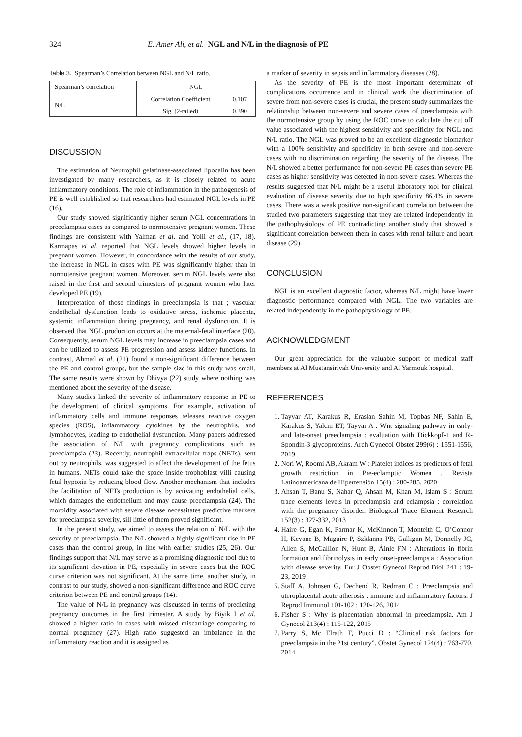324 E. Amer Ali, et al. NGL and N/L in the diagnosis of PE
Table 3. Spearman’s Correlation between NGL and N/L ratio.
| Spearman’s correlation | NGL | |
| N/L | Correlation Coefficient | 0.107 |
| | Sig. (2-tailed) | 0.390 |
DISCUSSION
The estimation of Neutrophil gelatinase-associated lipocalin has been investigated by many researchers, as it is closely related to acute inflammatory conditions. The role of inflammation in the pathogenesis of PE is well established so that researchers had estimated NGL levels in PE (16).
Our study showed significantly higher serum NGL concentrations in preeclampsia cases as compared to normotensive pregnant women. These findings are consistent with Yalman et al. and Yolli et al., (17, 18). Karmapas et al. reported that NGL levels showed higher levels in pregnant women. However, in concordance with the results of our study, the increase in NGL in cases with PE was significantly higher than in normotensive pregnant women. Moreover, serum NGL levels were also raised in the first and second trimesters of pregnant women who later developed PE (19).
Interpretation of those findings in preeclampsia is that ; vascular endothelial dysfunction leads to oxidative stress, ischemic placenta, systemic inflammation during pregnancy, and renal dysfunction. It is observed that NGL production occurs at the maternal-fetal interface (20). Consequently, serum NGL levels may increase in preeclampsia cases and can be utilized to assess PE progression and assess kidney functions. In contrast, Ahmad et al. (21) found a non-significant difference between the PE and control groups, but the sample size in this study was small. The same results were shown by Dhivya (22) study where nothing was mentioned about the severity of the disease.
Many studies linked the severity of inflammatory response in PE to the development of clinical symptoms. For example, activation of inflammatory cells and immune responses releases reactive oxygen species (ROS), inflammatory cytokines by the neutrophils, and lymphocytes, leading to endothelial dysfunction. Many papers addressed the association of N/L with pregnancy complications such as preeclampsia (23). Recently, neutrophil extracellular traps (NETs), sent out by neutrophils, was suggested to affect the development of the fetus in humans. NETs could take the space inside trophoblast villi causing fetal hypoxia by reducing blood flow. Another mechanism that includes the facilitation of NETs production is by activating endothelial cells, which damages the endothelium and may cause preeclampsia (24). The morbidity associated with severe disease necessitates predictive markers for preeclampsia severity, sill little of them proved significant.
In the present study, we aimed to assess the relation of N/L with the severity of preeclampsia. The N/L showed a highly significant rise in PE cases than the control group, in line with earlier studies (25, 26). Our findings support that N/L may serve as a promising diagnostic tool due to its significant elevation in PE, especially in severe cases but the ROC curve criterion was not significant. At the same time, another study, in contrast to our study, showed a non-significant difference and ROC curve criterion between PE and control groups (14).
The value of N/L in pregnancy was discussed in terms of predicting pregnancy outcomes in the first trimester. A study by Biyik I et al. showed a higher ratio in cases with missed miscarriage comparing to normal pregnancy (27). High ratio suggested an imbalance in the inflammatory reaction and it is assigned as
a marker of severity in sepsis and inflammatory diseases (28).
As the severity of PE is the most important determinate of complications occurrence and in clinical work the discrimination of severe from non-severe cases is crucial, the present study summarizes the relationship between non-severe and severe cases of preeclampsia with the normotensive group by using the ROC curve to calculate the cut off value associated with the highest sensitivity and specificity for NGL and N/L ratio. The NGL was proved to be an excellent diagnostic biomarker with a 100% sensitivity and specificity in both severe and non-severe cases with no discrimination regarding the severity of the disease. The N/L showed a better performance for non-severe PE cases than severe PE cases as higher sensitivity was detected in non-severe cases. Whereas the results suggested that N/L might be a useful laboratory tool for clinical evaluation of disease severity due to high specificity 86.4% in severe cases. There was a weak positive non-significant correlation between the studied two parameters suggesting that they are related independently in the pathophysiology of PE contradicting another study that showed a significant correlation between them in cases with renal failure and heart disease (29).
CONCLUSION
NGL is an excellent diagnostic factor, whereas N/L might have lower diagnostic performance compared with NGL. The two variables are related independently in the pathophysiology of PE.
ACKNOWLEDGMENT
Our great appreciation for the valuable support of medical staff members at Al Mustansiriyah University and Al Yarmouk hospital.
REFERENCES
1. Tayyar AT, Karakus R, Eraslan Sahin M, Topbas NF, Sahin E, Karakus S, Yalcın ET, Tayyar A : Wnt signaling pathway in early- and late-onset preeclampsia : evaluation with Dickkopf-1 and R-Spondin-3 glycoproteins. Arch Gynecol Obstet 299(6) : 1551-1556, 2019
2. Nori W, Roomi AB, Akram W : Platelet indices as predictors of fetal growth restriction in Pre-eclamptic Women . Revista Latinoamericana de Hipertensión 15(4) : 280-285, 2020
3. Ahsan T, Banu S, Nahar Q, Ahsan M, Khan M, Islam S : Serum trace elements levels in preeclampsia and eclampsia : correlation with the pregnancy disorder. Biological Trace Element Research 152(3) : 327-332, 2013
4. Haire G, Egan K, Parmar K, McKinnon T, Monteith C, O’Connor H, Kevane B, Maguire P, Szklanna PB, Galligan M, Donnelly JC, Allen S, McCallion N, Hunt B, Áinle FN : Alterations in fibrin formation and fibrinolysis in early onset-preeclampsia : Association with disease severity. Eur J Obstet Gynecol Reprod Biol 241 : 19-23, 2019
5. Staff A, Johnsen G, Dechend R, Redman C : Preeclampsia and uteroplacental acute atherosis : immune and inflammatory factors. J Reprod Immunol 101-102 : 120-126, 2014
6. Fisher S : Why is placentation abnormal in preeclampsia. Am J Gynecol 213(4) : 115-122, 2015
7. Parry S, Mc Elrath T, Pucci D : “Clinical risk factors for preeclampsia in the 21st century”. Obstet Gynecol 124(4) : 763-770, 2014